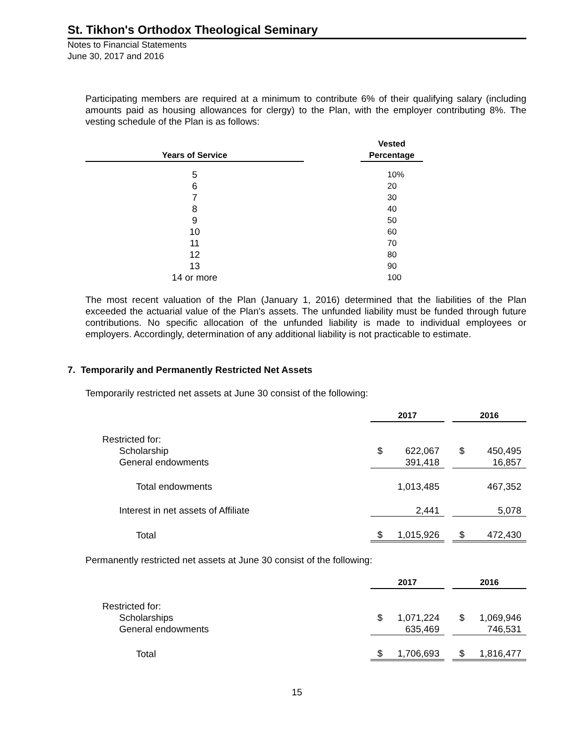St. Tikhon's Orthodox Theological Seminary
Notes to Financial Statements
June 30, 2017 and 2016
Participating members are required at a minimum to contribute 6% of their qualifying salary (including amounts paid as housing allowances for clergy) to the Plan, with the employer contributing 8%. The vesting schedule of the Plan is as follows:
| Years of Service | | Vested Percentage |
| --- | --- | --- |
| 5 6 7 8 9 10 11 12 13 14 or more | | 10% 20 30 40 50 60 70 80 90 100 |
The most recent valuation of the Plan (January 1, 2016) determined that the liabilities of the Plan exceeded the actuarial value of the Plan’s assets. The unfunded liability must be funded through future contributions. No specific allocation of the unfunded liability is made to individual employees or employers. Accordingly, determination of any additional liability is not practicable to estimate.
7. Temporarily and Permanently Restricted Net Assets
Temporarily restricted net assets at June 30 consist of the following:
| | 2017 | | | 2016 | |
| --- | --- | --- | --- | --- | --- |
| Restricted for: | | | | | |
| Scholarship | $ | 622,067 | | $ | 450,495 |
| General endowments | | 391,418 | | | 16,857 |
| Total endowments | | 1,013,485 | | | 467,352 |
| Interest in net assets of Affiliate | | 2,441 | | | 5,078 |
| Total | $ | 1,015,926 | | $ | 472,430 |
Permanently restricted net assets at June 30 consist of the following:
| | 2017 | | | 2016 | |
| --- | --- | --- | --- | --- | --- |
| Restricted for: | | | | | |
| Scholarships | $ | 1,071,224 | | $ | 1,069,946 |
| General endowments | | 635,469 | | | 746,531 |
| Total | $ | 1,706,693 | | $ | 1,816,477 |
15